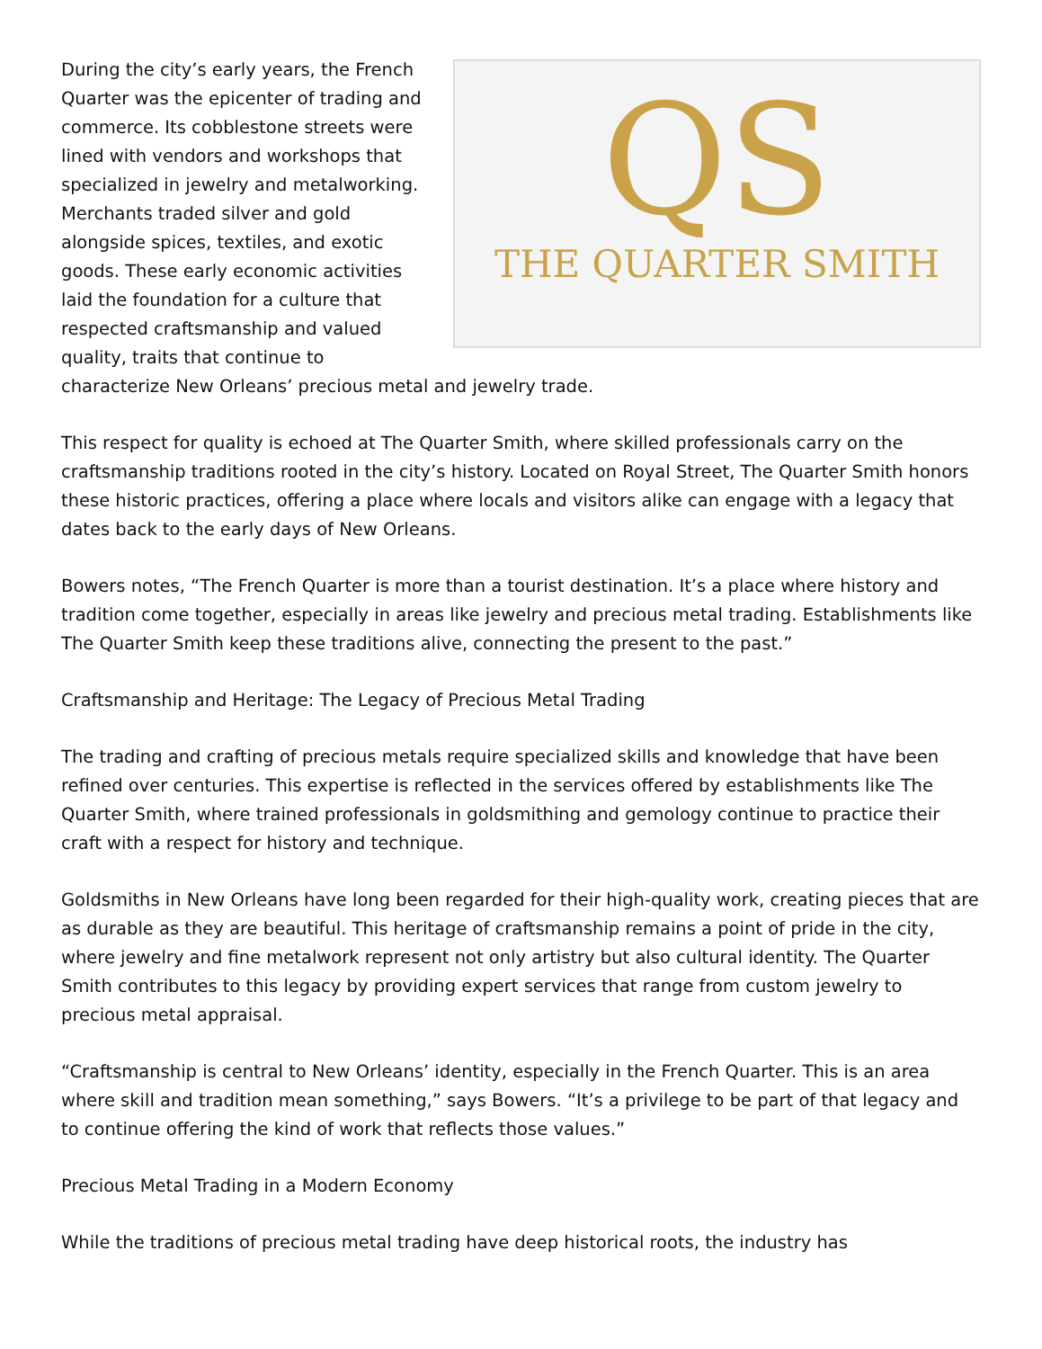QS
THE QUARTER SMITH
During the city’s early years, the French Quarter was the epicenter of trading and commerce. Its cobblestone streets were lined with vendors and workshops that specialized in jewelry and metalworking. Merchants traded silver and gold alongside spices, textiles, and exotic goods. These early economic activities laid the foundation for a culture that respected craftsmanship and valued quality, traits that continue to characterize New Orleans’ precious metal and jewelry trade.
This respect for quality is echoed at The Quarter Smith, where skilled professionals carry on the craftsmanship traditions rooted in the city’s history. Located on Royal Street, The Quarter Smith honors these historic practices, offering a place where locals and visitors alike can engage with a legacy that dates back to the early days of New Orleans.
Bowers notes, “The French Quarter is more than a tourist destination. It’s a place where history and tradition come together, especially in areas like jewelry and precious metal trading. Establishments like The Quarter Smith keep these traditions alive, connecting the present to the past.”
Craftsmanship and Heritage: The Legacy of Precious Metal Trading
The trading and crafting of precious metals require specialized skills and knowledge that have been refined over centuries. This expertise is reflected in the services offered by establishments like The Quarter Smith, where trained professionals in goldsmithing and gemology continue to practice their craft with a respect for history and technique.
Goldsmiths in New Orleans have long been regarded for their high-quality work, creating pieces that are as durable as they are beautiful. This heritage of craftsmanship remains a point of pride in the city, where jewelry and fine metalwork represent not only artistry but also cultural identity. The Quarter Smith contributes to this legacy by providing expert services that range from custom jewelry to precious metal appraisal.
“Craftsmanship is central to New Orleans’ identity, especially in the French Quarter. This is an area where skill and tradition mean something,” says Bowers. “It’s a privilege to be part of that legacy and to continue offering the kind of work that reflects those values.”
Precious Metal Trading in a Modern Economy
While the traditions of precious metal trading have deep historical roots, the industry has